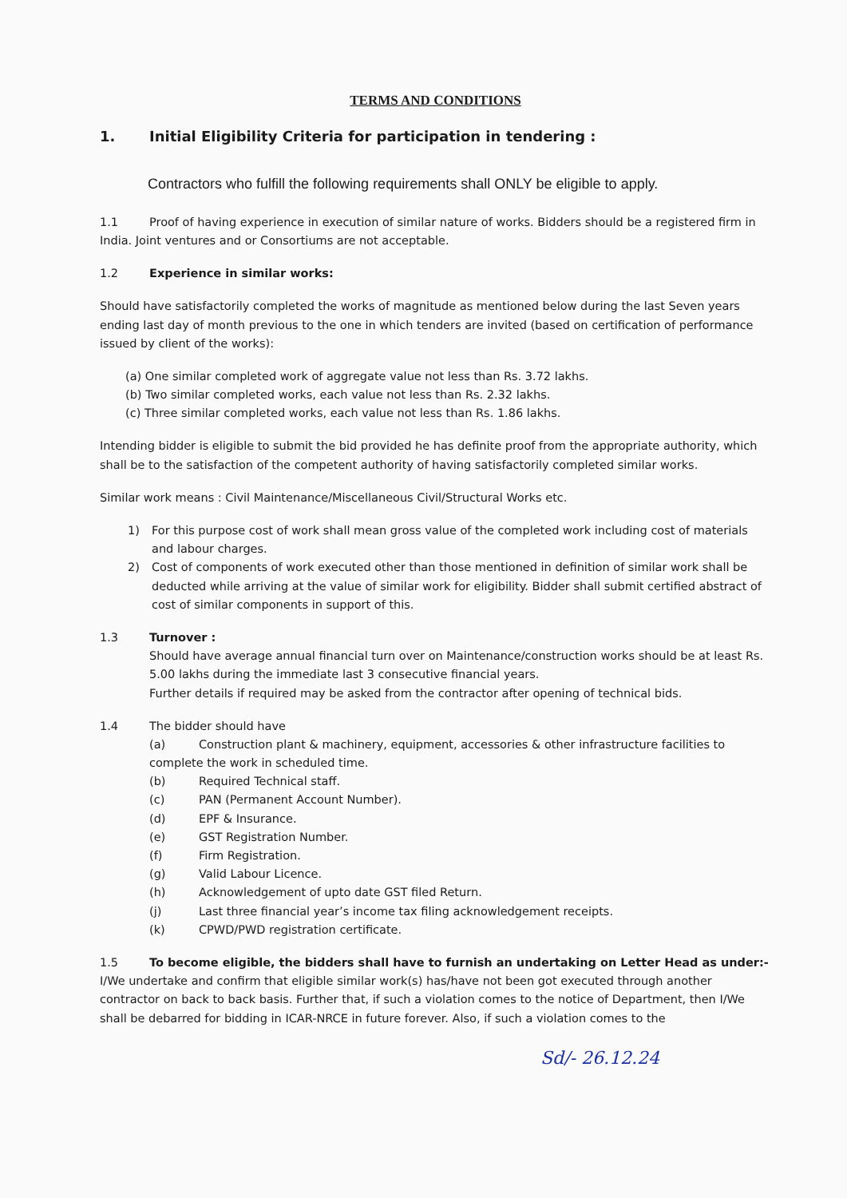TERMS AND CONDITIONS
1. Initial Eligibility Criteria for participation in tendering :
Contractors who fulfill the following requirements shall ONLY be eligible to apply.
1.1 Proof of having experience in execution of similar nature of works. Bidders should be a registered firm in India. Joint ventures and or Consortiums are not acceptable.
1.2 Experience in similar works:
Should have satisfactorily completed the works of magnitude as mentioned below during the last Seven years ending last day of month previous to the one in which tenders are invited (based on certification of performance issued by client of the works):
(a) One similar completed work of aggregate value not less than Rs. 3.72 lakhs.
(b) Two similar completed works, each value not less than Rs. 2.32 lakhs.
(c) Three similar completed works, each value not less than Rs. 1.86 lakhs.
Intending bidder is eligible to submit the bid provided he has definite proof from the appropriate authority, which shall be to the satisfaction of the competent authority of having satisfactorily completed similar works.
Similar work means : Civil Maintenance/Miscellaneous Civil/Structural Works etc.
1) For this purpose cost of work shall mean gross value of the completed work including cost of materials and labour charges.
2) Cost of components of work executed other than those mentioned in definition of similar work shall be deducted while arriving at the value of similar work for eligibility. Bidder shall submit certified abstract of cost of similar components in support of this.
1.3 Turnover :
Should have average annual financial turn over on Maintenance/construction works should be at least Rs. 5.00 lakhs during the immediate last 3 consecutive financial years.
Further details if required may be asked from the contractor after opening of technical bids.
1.4 The bidder should have
(a) Construction plant & machinery, equipment, accessories & other infrastructure facilities to complete the work in scheduled time.
(b) Required Technical staff.
(c) PAN (Permanent Account Number).
(d) EPF & Insurance.
(e) GST Registration Number.
(f) Firm Registration.
(g) Valid Labour Licence.
(h) Acknowledgement of upto date GST filed Return.
(j) Last three financial year’s income tax filing acknowledgement receipts.
(k) CPWD/PWD registration certificate.
1.5 To become eligible, the bidders shall have to furnish an undertaking on Letter Head as under:-
I/We undertake and confirm that eligible similar work(s) has/have not been got executed through another contractor on back to back basis. Further that, if such a violation comes to the notice of Department, then I/We shall be debarred for bidding in ICAR-NRCE in future forever. Also, if such a violation comes to the
Sd/- 26.12.24